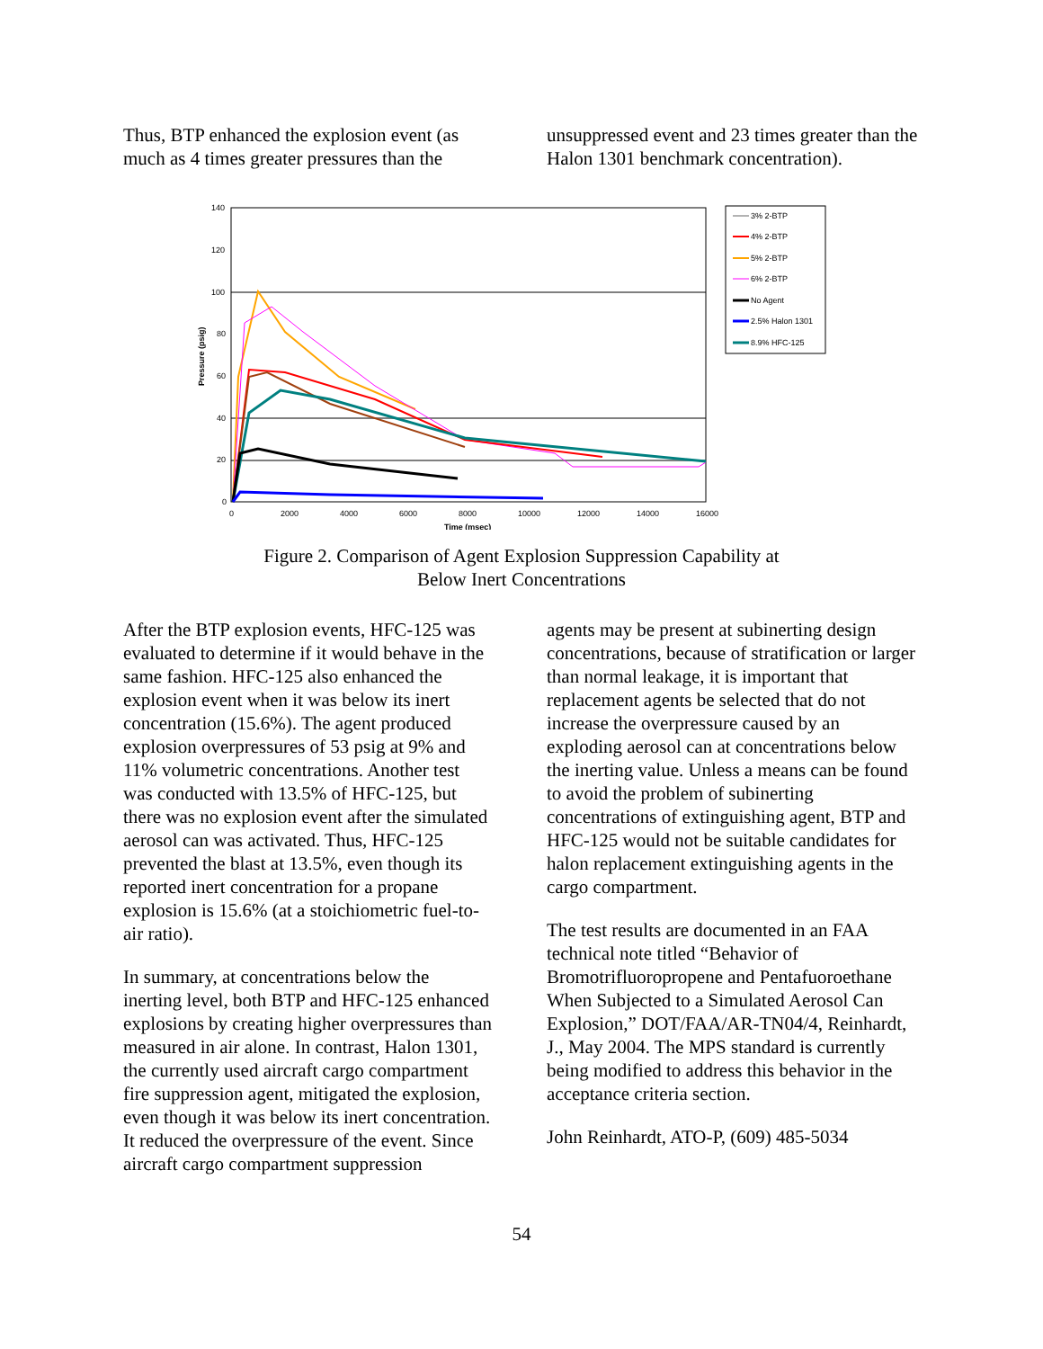Thus, BTP enhanced the explosion event (as much as 4 times greater pressures than the
unsuppressed event and 23 times greater than the Halon 1301 benchmark concentration).
140
120
100
80
60
40
20
0
0
2000
4000
6000
8000
10000
12000
14000
16000
Time (msec)
Pressure (psig)
3% 2-BTP
4% 2-BTP
5% 2-BTP
6% 2-BTP
No Agent
2.5% Halon 1301
8.9% HFC-125
Figure 2. Comparison of Agent Explosion Suppression Capability at
Below Inert Concentrations
After the BTP explosion events, HFC-125 was evaluated to determine if it would behave in the same fashion. HFC-125 also enhanced the explosion event when it was below its inert concentration (15.6%). The agent produced explosion overpressures of 53 psig at 9% and 11% volumetric concentrations. Another test was conducted with 13.5% of HFC-125, but there was no explosion event after the simulated aerosol can was activated. Thus, HFC-125 prevented the blast at 13.5%, even though its reported inert concentration for a propane explosion is 15.6% (at a stoichiometric fuel-to-air ratio).
In summary, at concentrations below the inerting level, both BTP and HFC-125 enhanced explosions by creating higher overpressures than measured in air alone. In contrast, Halon 1301, the currently used aircraft cargo compartment fire suppression agent, mitigated the explosion, even though it was below its inert concentration. It reduced the overpressure of the event. Since aircraft cargo compartment suppression
agents may be present at subinerting design concentrations, because of stratification or larger than normal leakage, it is important that replacement agents be selected that do not increase the overpressure caused by an exploding aerosol can at concentrations below the inerting value. Unless a means can be found to avoid the problem of subinerting concentrations of extinguishing agent, BTP and HFC-125 would not be suitable candidates for halon replacement extinguishing agents in the cargo compartment.
The test results are documented in an FAA technical note titled “Behavior of Bromotrifluoropropene and Pentafuoroethane When Subjected to a Simulated Aerosol Can Explosion,” DOT/FAA/AR-TN04/4, Reinhardt, J., May 2004. The MPS standard is currently being modified to address this behavior in the acceptance criteria section.
John Reinhardt, ATO-P, (609) 485-5034
54